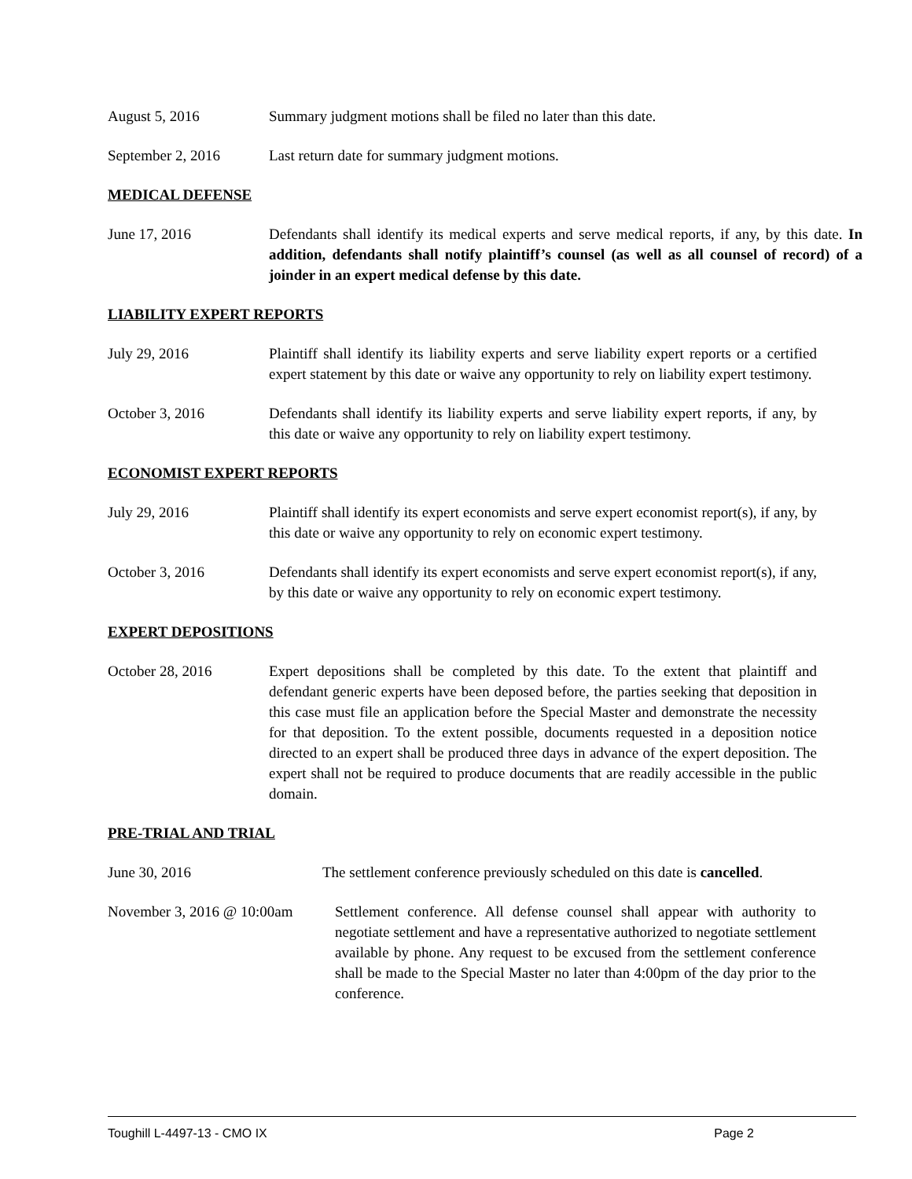August 5, 2016 Summary judgment motions shall be filed no later than this date.
September 2, 2016 Last return date for summary judgment motions.
MEDICAL DEFENSE
June 17, 2016 Defendants shall identify its medical experts and serve medical reports, if any, by this date. In addition, defendants shall notify plaintiff’s counsel (as well as all counsel of record) of a joinder in an expert medical defense by this date.
LIABILITY EXPERT REPORTS
July 29, 2016 Plaintiff shall identify its liability experts and serve liability expert reports or a certified expert statement by this date or waive any opportunity to rely on liability expert testimony.
October 3, 2016 Defendants shall identify its liability experts and serve liability expert reports, if any, by this date or waive any opportunity to rely on liability expert testimony.
ECONOMIST EXPERT REPORTS
July 29, 2016 Plaintiff shall identify its expert economists and serve expert economist report(s), if any, by this date or waive any opportunity to rely on economic expert testimony.
October 3, 2016 Defendants shall identify its expert economists and serve expert economist report(s), if any, by this date or waive any opportunity to rely on economic expert testimony.
EXPERT DEPOSITIONS
October 28, 2016 Expert depositions shall be completed by this date. To the extent that plaintiff and defendant generic experts have been deposed before, the parties seeking that deposition in this case must file an application before the Special Master and demonstrate the necessity for that deposition. To the extent possible, documents requested in a deposition notice directed to an expert shall be produced three days in advance of the expert deposition. The expert shall not be required to produce documents that are readily accessible in the public domain.
PRE-TRIAL AND TRIAL
June 30, 2016 The settlement conference previously scheduled on this date is cancelled.
November 3, 2016 @ 10:00am
Settlement conference. All defense counsel shall appear with authority to negotiate settlement and have a representative authorized to negotiate settlement available by phone. Any request to be excused from the settlement conference shall be made to the Special Master no later than 4:00pm of the day prior to the conference.
Toughill L-4497-13 - CMO IX Page 2